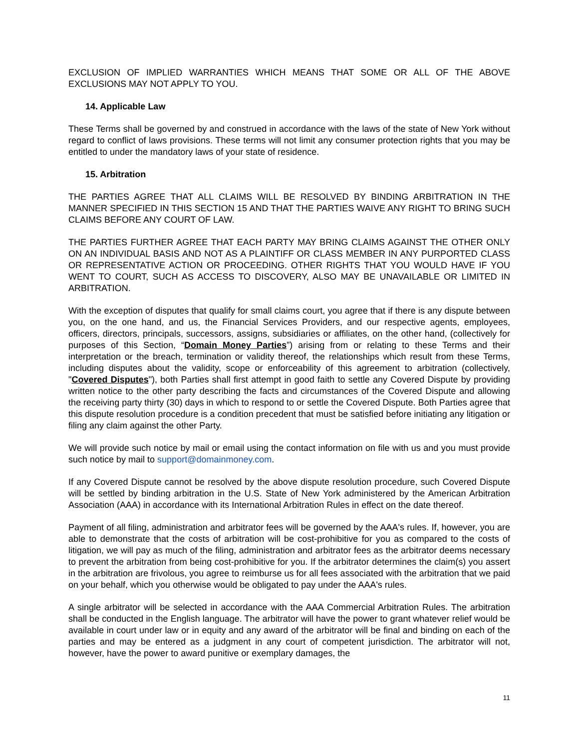EXCLUSION OF IMPLIED WARRANTIES WHICH MEANS THAT SOME OR ALL OF THE ABOVE EXCLUSIONS MAY NOT APPLY TO YOU.
14. Applicable Law
These Terms shall be governed by and construed in accordance with the laws of the state of New York without regard to conflict of laws provisions. These terms will not limit any consumer protection rights that you may be entitled to under the mandatory laws of your state of residence.
15. Arbitration
THE PARTIES AGREE THAT ALL CLAIMS WILL BE RESOLVED BY BINDING ARBITRATION IN THE MANNER SPECIFIED IN THIS SECTION 15 AND THAT THE PARTIES WAIVE ANY RIGHT TO BRING SUCH CLAIMS BEFORE ANY COURT OF LAW.
THE PARTIES FURTHER AGREE THAT EACH PARTY MAY BRING CLAIMS AGAINST THE OTHER ONLY ON AN INDIVIDUAL BASIS AND NOT AS A PLAINTIFF OR CLASS MEMBER IN ANY PURPORTED CLASS OR REPRESENTATIVE ACTION OR PROCEEDING. OTHER RIGHTS THAT YOU WOULD HAVE IF YOU WENT TO COURT, SUCH AS ACCESS TO DISCOVERY, ALSO MAY BE UNAVAILABLE OR LIMITED IN ARBITRATION.
With the exception of disputes that qualify for small claims court, you agree that if there is any dispute between you, on the one hand, and us, the Financial Services Providers, and our respective agents, employees, officers, directors, principals, successors, assigns, subsidiaries or affiliates, on the other hand, (collectively for purposes of this Section, “Domain Money Parties”) arising from or relating to these Terms and their interpretation or the breach, termination or validity thereof, the relationships which result from these Terms, including disputes about the validity, scope or enforceability of this agreement to arbitration (collectively, "Covered Disputes"), both Parties shall first attempt in good faith to settle any Covered Dispute by providing written notice to the other party describing the facts and circumstances of the Covered Dispute and allowing the receiving party thirty (30) days in which to respond to or settle the Covered Dispute. Both Parties agree that this dispute resolution procedure is a condition precedent that must be satisfied before initiating any litigation or filing any claim against the other Party.
We will provide such notice by mail or email using the contact information on file with us and you must provide such notice by mail to support@domainmoney.com.
If any Covered Dispute cannot be resolved by the above dispute resolution procedure, such Covered Dispute will be settled by binding arbitration in the U.S. State of New York administered by the American Arbitration Association (AAA) in accordance with its International Arbitration Rules in effect on the date thereof.
Payment of all filing, administration and arbitrator fees will be governed by the AAA's rules. If, however, you are able to demonstrate that the costs of arbitration will be cost-prohibitive for you as compared to the costs of litigation, we will pay as much of the filing, administration and arbitrator fees as the arbitrator deems necessary to prevent the arbitration from being cost-prohibitive for you. If the arbitrator determines the claim(s) you assert in the arbitration are frivolous, you agree to reimburse us for all fees associated with the arbitration that we paid on your behalf, which you otherwise would be obligated to pay under the AAA's rules.
A single arbitrator will be selected in accordance with the AAA Commercial Arbitration Rules. The arbitration shall be conducted in the English language. The arbitrator will have the power to grant whatever relief would be available in court under law or in equity and any award of the arbitrator will be final and binding on each of the parties and may be entered as a judgment in any court of competent jurisdiction. The arbitrator will not, however, have the power to award punitive or exemplary damages, the
11